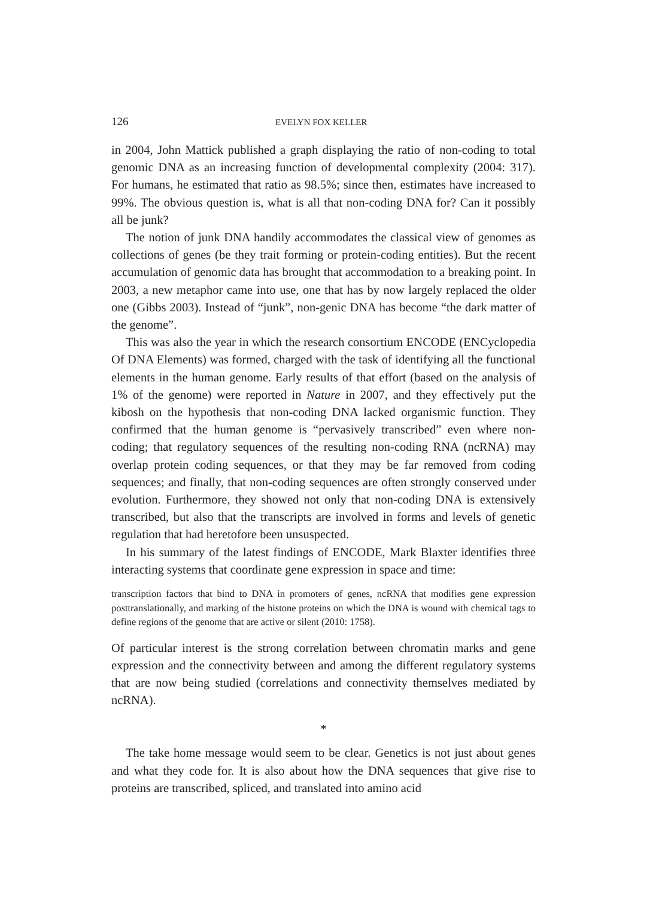126 EVELYN FOX KELLER
in 2004, John Mattick published a graph displaying the ratio of non-coding to total genomic DNA as an increasing function of developmental complexity (2004: 317). For humans, he estimated that ratio as 98.5%; since then, estimates have increased to 99%. The obvious question is, what is all that non-coding DNA for? Can it possibly all be junk?
The notion of junk DNA handily accommodates the classical view of genomes as collections of genes (be they trait forming or protein-coding entities). But the recent accumulation of genomic data has brought that accommodation to a breaking point. In 2003, a new metaphor came into use, one that has by now largely replaced the older one (Gibbs 2003). Instead of “junk”, non-genic DNA has become “the dark matter of the genome”.
This was also the year in which the research consortium ENCODE (ENCyclopedia Of DNA Elements) was formed, charged with the task of identifying all the functional elements in the human genome. Early results of that effort (based on the analysis of 1% of the genome) were reported in Nature in 2007, and they effectively put the kibosh on the hypothesis that non-coding DNA lacked organismic function. They confirmed that the human genome is “pervasively transcribed” even where non-coding; that regulatory sequences of the resulting non-coding RNA (ncRNA) may overlap protein coding sequences, or that they may be far removed from coding sequences; and finally, that non-coding sequences are often strongly conserved under evolution. Furthermore, they showed not only that non-coding DNA is extensively transcribed, but also that the transcripts are involved in forms and levels of genetic regulation that had heretofore been unsuspected.
In his summary of the latest findings of ENCODE, Mark Blaxter identifies three interacting systems that coordinate gene expression in space and time:
transcription factors that bind to DNA in promoters of genes, ncRNA that modifies gene expression posttranslationally, and marking of the histone proteins on which the DNA is wound with chemical tags to define regions of the genome that are active or silent (2010: 1758).
Of particular interest is the strong correlation between chromatin marks and gene expression and the connectivity between and among the different regulatory systems that are now being studied (correlations and connectivity themselves mediated by ncRNA).
*
The take home message would seem to be clear. Genetics is not just about genes and what they code for. It is also about how the DNA sequences that give rise to proteins are transcribed, spliced, and translated into amino acid